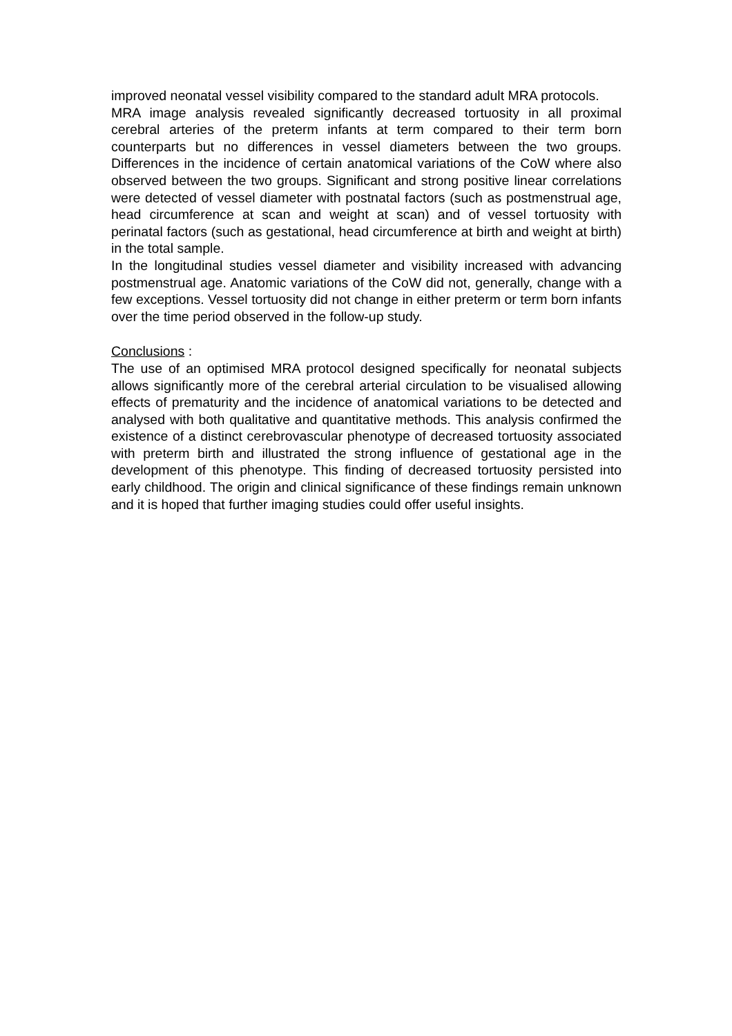improved neonatal vessel visibility compared to the standard adult MRA protocols.
MRA image analysis revealed significantly decreased tortuosity in all proximal cerebral arteries of the preterm infants at term compared to their term born counterparts but no differences in vessel diameters between the two groups. Differences in the incidence of certain anatomical variations of the CoW where also observed between the two groups. Significant and strong positive linear correlations were detected of vessel diameter with postnatal factors (such as postmenstrual age, head circumference at scan and weight at scan) and of vessel tortuosity with perinatal factors (such as gestational, head circumference at birth and weight at birth) in the total sample.
In the longitudinal studies vessel diameter and visibility increased with advancing postmenstrual age. Anatomic variations of the CoW did not, generally, change with a few exceptions. Vessel tortuosity did not change in either preterm or term born infants over the time period observed in the follow-up study.
Conclusions :
The use of an optimised MRA protocol designed specifically for neonatal subjects allows significantly more of the cerebral arterial circulation to be visualised allowing effects of prematurity and the incidence of anatomical variations to be detected and analysed with both qualitative and quantitative methods. This analysis confirmed the existence of a distinct cerebrovascular phenotype of decreased tortuosity associated with preterm birth and illustrated the strong influence of gestational age in the development of this phenotype. This finding of decreased tortuosity persisted into early childhood. The origin and clinical significance of these findings remain unknown and it is hoped that further imaging studies could offer useful insights.